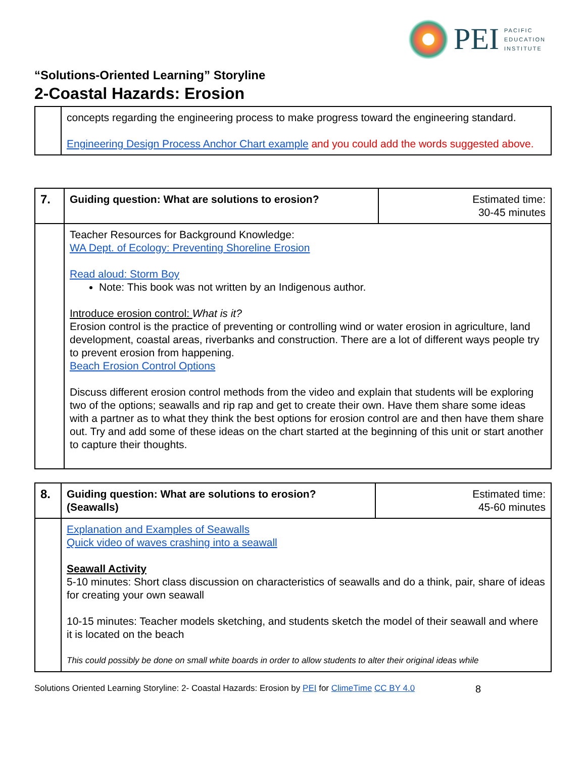PEI
PACIFIC
EDUCATION
INSTITUTE
“Solutions-Oriented Learning” Storyline
2-Coastal Hazards: Erosion
| | concepts regarding the engineering process to make progress toward the engineering standard. Engineering Design Process Anchor Chart example and you could add the words suggested above. |
| 7. | Guiding question: What are solutions to erosion? | Estimated time: 30-45 minutes |
| | Teacher Resources for Background Knowledge: WA Dept. of Ecology: Preventing Shoreline Erosion Read aloud: Storm Boy Note: This book was not written by an Indigenous author. Introduce erosion control: What is it? Erosion control is the practice of preventing or controlling wind or water erosion in agriculture, land development, coastal areas, riverbanks and construction. There are a lot of different ways people try to prevent erosion from happening. Beach Erosion Control Options Discuss different erosion control methods from the video and explain that students will be exploring two of the options; seawalls and rip rap and get to create their own. Have them share some ideas with a partner as to what they think the best options for erosion control are and then have them share out. Try and add some of these ideas on the chart started at the beginning of this unit or start another to capture their thoughts. | |
| 8. | Guiding question: What are solutions to erosion? (Seawalls) | Estimated time: 45-60 minutes |
| | Explanation and Examples of Seawalls Quick video of waves crashing into a seawall Seawall Activity 5-10 minutes: Short class discussion on characteristics of seawalls and do a think, pair, share of ideas for creating your own seawall 10-15 minutes: Teacher models sketching, and students sketch the model of their seawall and where it is located on the beach This could possibly be done on small white boards in order to allow students to alter their original ideas while | |
Solutions Oriented Learning Storyline: 2- Coastal Hazards: Erosion by PEI for ClimeTime CC BY 4.0 8